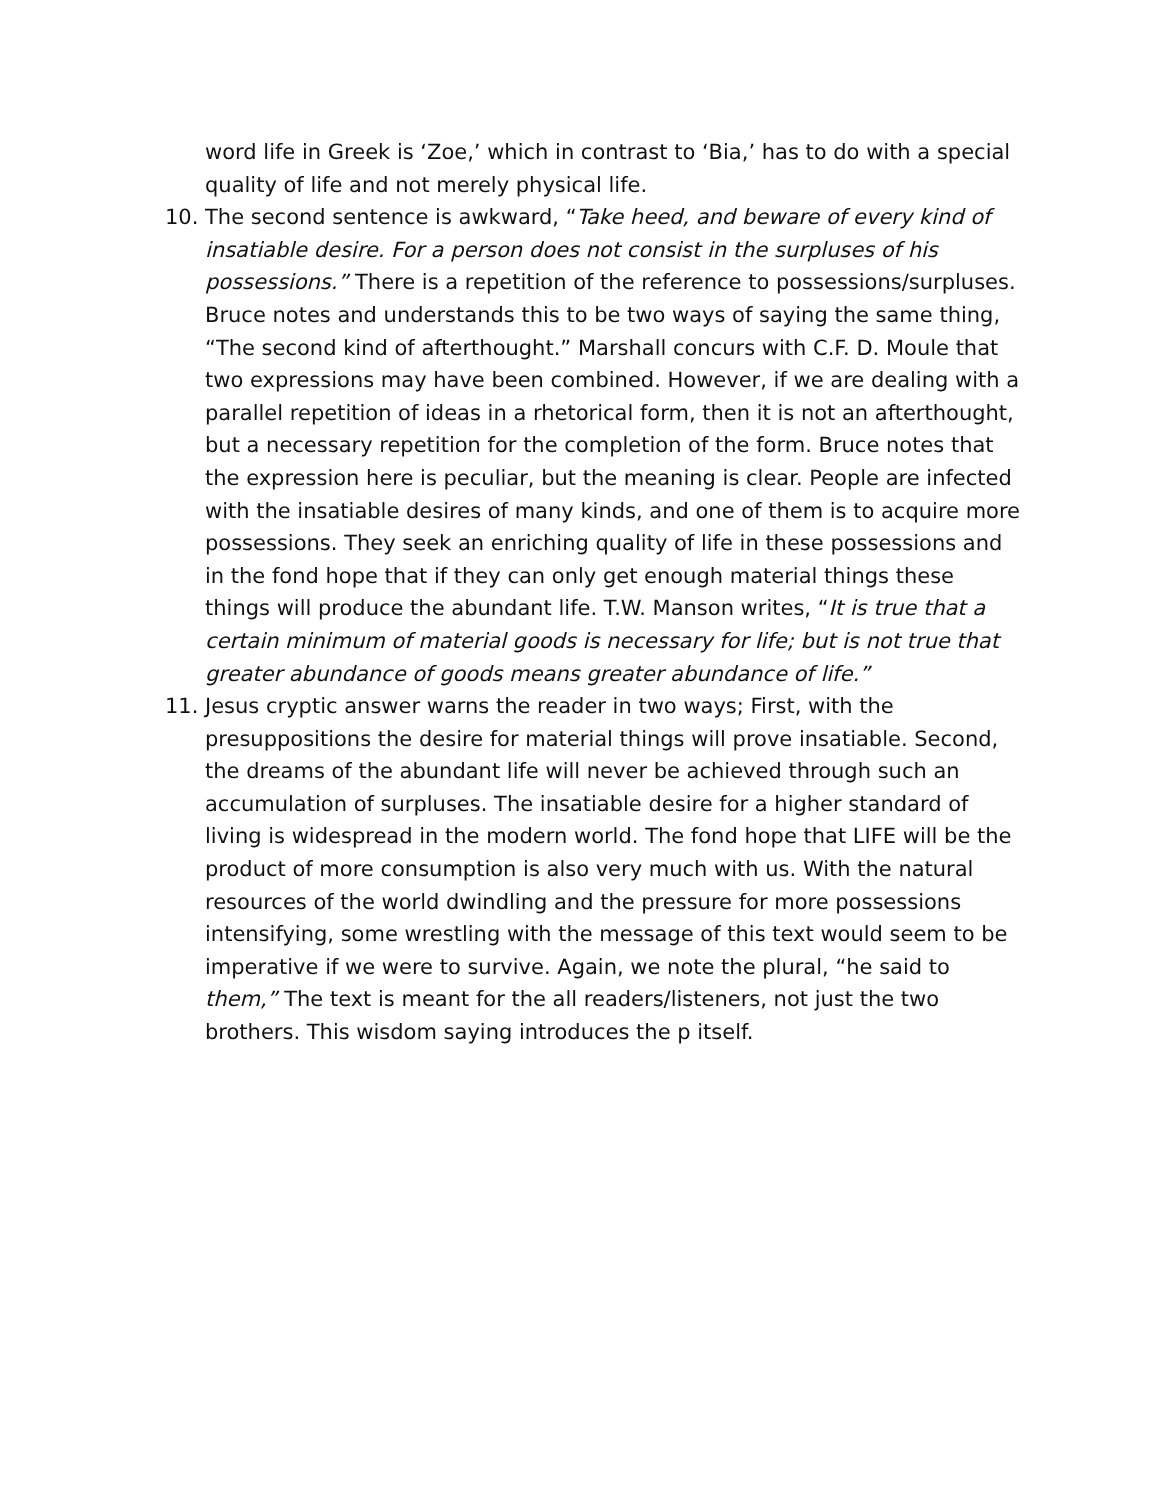word life in Greek is ‘Zoe,’ which in contrast to ‘Bia,’ has to do with a special quality of life and not merely physical life.
10. The second sentence is awkward, “Take heed, and beware of every kind of insatiable desire. For a person does not consist in the surpluses of his possessions.” There is a repetition of the reference to possessions/surpluses. Bruce notes and understands this to be two ways of saying the same thing, “The second kind of afterthought.” Marshall concurs with C.F. D. Moule that two expressions may have been combined. However, if we are dealing with a parallel repetition of ideas in a rhetorical form, then it is not an afterthought, but a necessary repetition for the completion of the form. Bruce notes that the expression here is peculiar, but the meaning is clear. People are infected with the insatiable desires of many kinds, and one of them is to acquire more possessions. They seek an enriching quality of life in these possessions and in the fond hope that if they can only get enough material things these things will produce the abundant life. T.W. Manson writes, “It is true that a certain minimum of material goods is necessary for life; but is not true that greater abundance of goods means greater abundance of life.”
11. Jesus cryptic answer warns the reader in two ways; First, with the presuppositions the desire for material things will prove insatiable. Second, the dreams of the abundant life will never be achieved through such an accumulation of surpluses. The insatiable desire for a higher standard of living is widespread in the modern world. The fond hope that LIFE will be the product of more consumption is also very much with us. With the natural resources of the world dwindling and the pressure for more possessions intensifying, some wrestling with the message of this text would seem to be imperative if we were to survive. Again, we note the plural, “he said to them,” The text is meant for the all readers/listeners, not just the two brothers. This wisdom saying introduces the p itself.